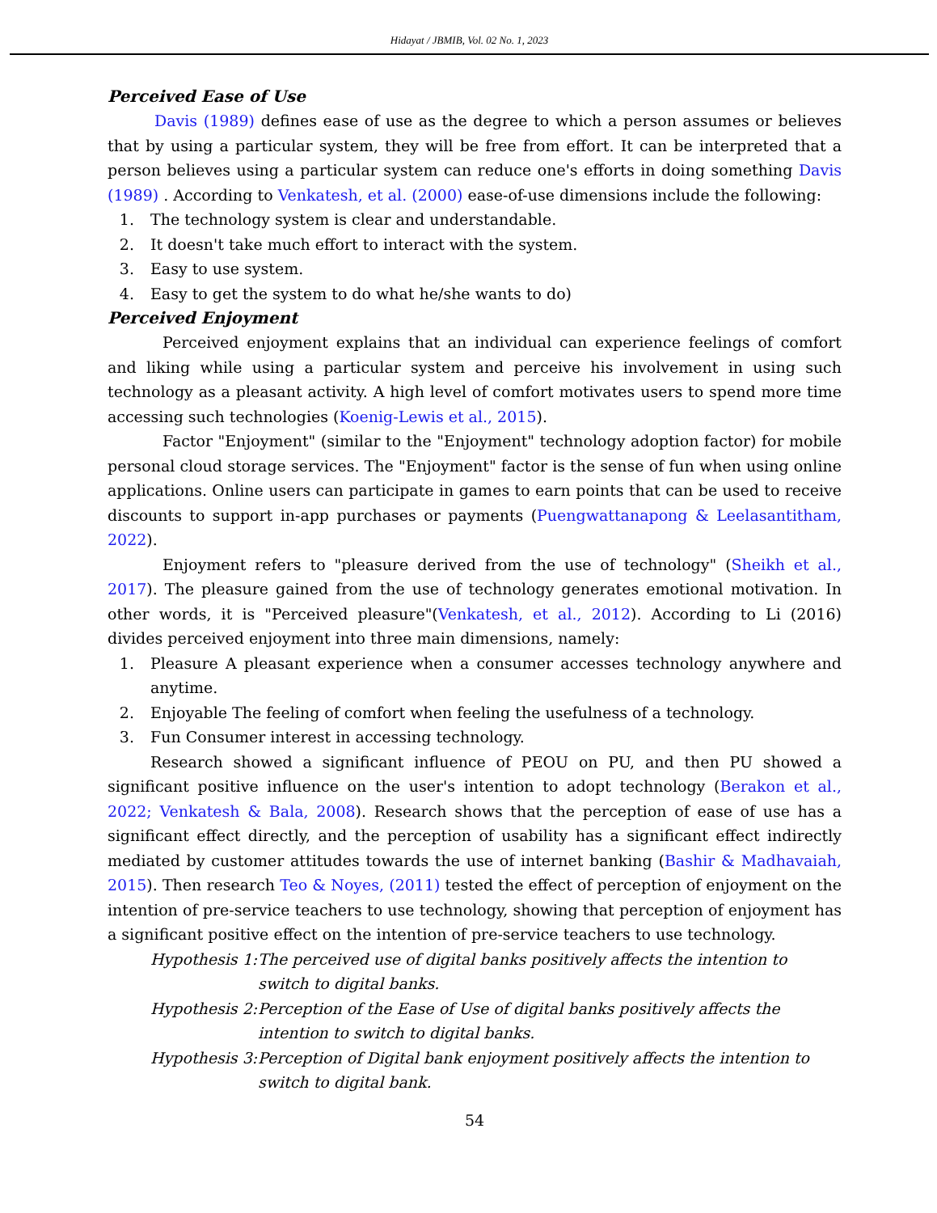Hidayat / JBMIB, Vol. 02 No. 1, 2023
Perceived Ease of Use
Davis (1989) defines ease of use as the degree to which a person assumes or believes that by using a particular system, they will be free from effort. It can be interpreted that a person believes using a particular system can reduce one's efforts in doing something Davis (1989) . According to Venkatesh, et al. (2000) ease-of-use dimensions include the following:
1. The technology system is clear and understandable.
2. It doesn't take much effort to interact with the system.
3. Easy to use system.
4. Easy to get the system to do what he/she wants to do)
Perceived Enjoyment
Perceived enjoyment explains that an individual can experience feelings of comfort and liking while using a particular system and perceive his involvement in using such technology as a pleasant activity. A high level of comfort motivates users to spend more time accessing such technologies (Koenig-Lewis et al., 2015).
Factor "Enjoyment" (similar to the "Enjoyment" technology adoption factor) for mobile personal cloud storage services. The "Enjoyment" factor is the sense of fun when using online applications. Online users can participate in games to earn points that can be used to receive discounts to support in-app purchases or payments (Puengwattanapong & Leelasantitham, 2022).
Enjoyment refers to "pleasure derived from the use of technology" (Sheikh et al., 2017). The pleasure gained from the use of technology generates emotional motivation. In other words, it is "Perceived pleasure"(Venkatesh, et al., 2012). According to Li (2016) divides perceived enjoyment into three main dimensions, namely:
1. Pleasure A pleasant experience when a consumer accesses technology anywhere and anytime.
2. Enjoyable The feeling of comfort when feeling the usefulness of a technology.
3. Fun Consumer interest in accessing technology.
Research showed a significant influence of PEOU on PU, and then PU showed a significant positive influence on the user's intention to adopt technology (Berakon et al., 2022; Venkatesh & Bala, 2008). Research shows that the perception of ease of use has a significant effect directly, and the perception of usability has a significant effect indirectly mediated by customer attitudes towards the use of internet banking (Bashir & Madhavaiah, 2015). Then research Teo & Noyes, (2011) tested the effect of perception of enjoyment on the intention of pre-service teachers to use technology, showing that perception of enjoyment has a significant positive effect on the intention of pre-service teachers to use technology.
Hypothesis 1: The perceived use of digital banks positively affects the intention to switch to digital banks.
Hypothesis 2: Perception of the Ease of Use of digital banks positively affects the intention to switch to digital banks.
Hypothesis 3: Perception of Digital bank enjoyment positively affects the intention to switch to digital bank.
54